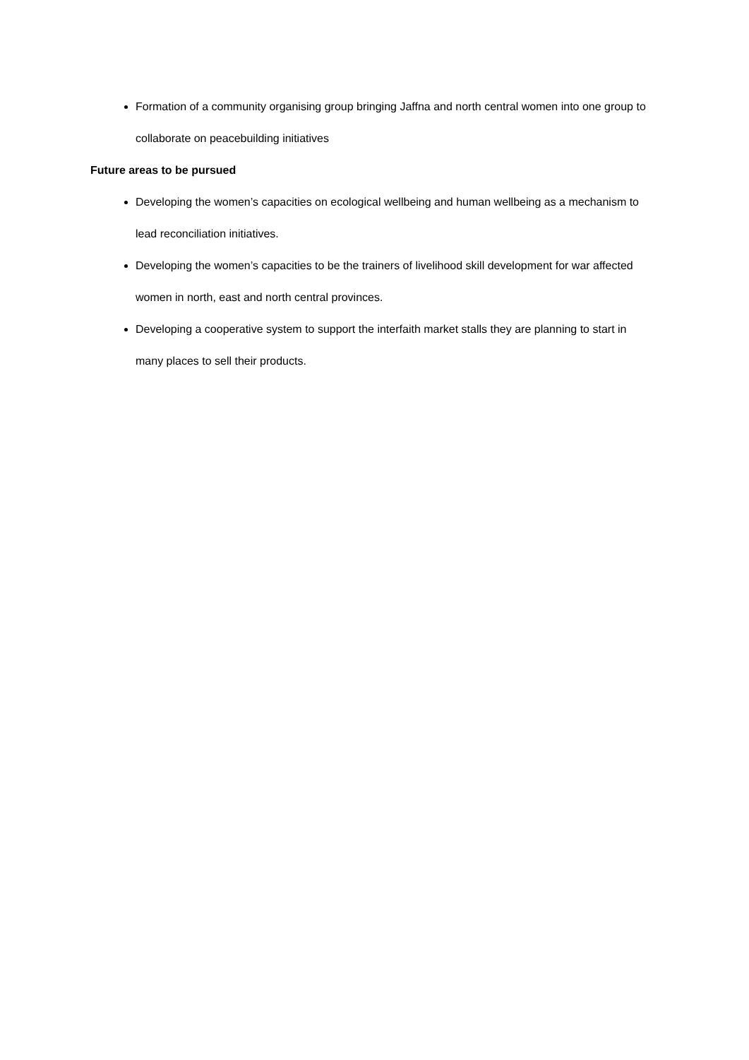Formation of a community organising group bringing Jaffna and north central women into one group to collaborate on peacebuilding initiatives
Future areas to be pursued
Developing the women’s capacities on ecological wellbeing and human wellbeing as a mechanism to lead reconciliation initiatives.
Developing the women’s capacities to be the trainers of livelihood skill development for war affected women in north, east and north central provinces.
Developing a cooperative system to support the interfaith market stalls they are planning to start in many places to sell their products.